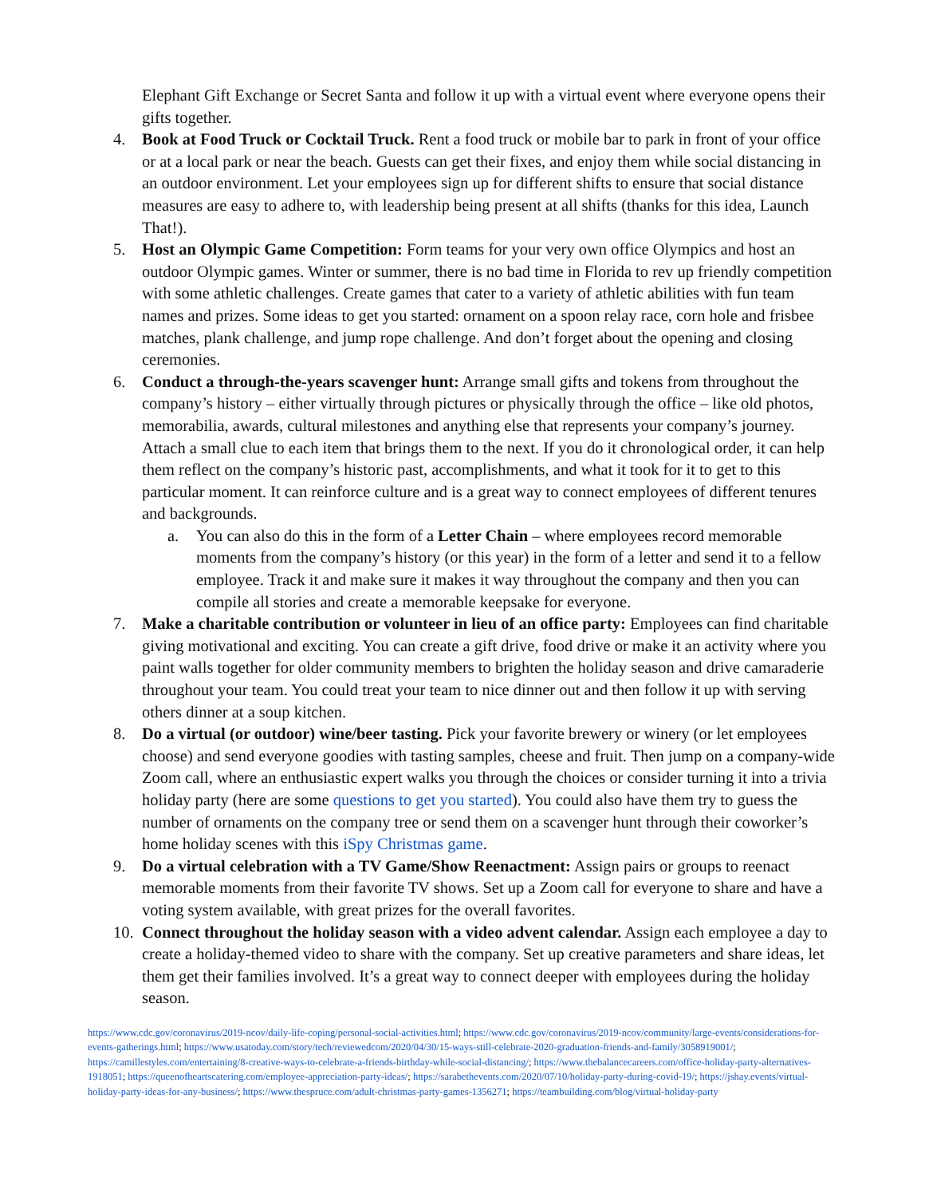Elephant Gift Exchange or Secret Santa and follow it up with a virtual event where everyone opens their gifts together.
4. Book at Food Truck or Cocktail Truck. Rent a food truck or mobile bar to park in front of your office or at a local park or near the beach. Guests can get their fixes, and enjoy them while social distancing in an outdoor environment. Let your employees sign up for different shifts to ensure that social distance measures are easy to adhere to, with leadership being present at all shifts (thanks for this idea, Launch That!).
5. Host an Olympic Game Competition: Form teams for your very own office Olympics and host an outdoor Olympic games. Winter or summer, there is no bad time in Florida to rev up friendly competition with some athletic challenges. Create games that cater to a variety of athletic abilities with fun team names and prizes. Some ideas to get you started: ornament on a spoon relay race, corn hole and frisbee matches, plank challenge, and jump rope challenge. And don’t forget about the opening and closing ceremonies.
6. Conduct a through-the-years scavenger hunt: Arrange small gifts and tokens from throughout the company’s history – either virtually through pictures or physically through the office – like old photos, memorabilia, awards, cultural milestones and anything else that represents your company’s journey. Attach a small clue to each item that brings them to the next. If you do it chronological order, it can help them reflect on the company’s historic past, accomplishments, and what it took for it to get to this particular moment. It can reinforce culture and is a great way to connect employees of different tenures and backgrounds.
a. You can also do this in the form of a Letter Chain – where employees record memorable moments from the company’s history (or this year) in the form of a letter and send it to a fellow employee. Track it and make sure it makes it way throughout the company and then you can compile all stories and create a memorable keepsake for everyone.
7. Make a charitable contribution or volunteer in lieu of an office party: Employees can find charitable giving motivational and exciting. You can create a gift drive, food drive or make it an activity where you paint walls together for older community members to brighten the holiday season and drive camaraderie throughout your team. You could treat your team to nice dinner out and then follow it up with serving others dinner at a soup kitchen.
8. Do a virtual (or outdoor) wine/beer tasting. Pick your favorite brewery or winery (or let employees choose) and send everyone goodies with tasting samples, cheese and fruit. Then jump on a company-wide Zoom call, where an enthusiastic expert walks you through the choices or consider turning it into a trivia holiday party (here are some questions to get you started). You could also have them try to guess the number of ornaments on the company tree or send them on a scavenger hunt through their coworker’s home holiday scenes with this iSpy Christmas game.
9. Do a virtual celebration with a TV Game/Show Reenactment: Assign pairs or groups to reenact memorable moments from their favorite TV shows. Set up a Zoom call for everyone to share and have a voting system available, with great prizes for the overall favorites.
10. Connect throughout the holiday season with a video advent calendar. Assign each employee a day to create a holiday-themed video to share with the company. Set up creative parameters and share ideas, let them get their families involved. It’s a great way to connect deeper with employees during the holiday season.
https://www.cdc.gov/coronavirus/2019-ncov/daily-life-coping/personal-social-activities.html; https://www.cdc.gov/coronavirus/2019-ncov/community/large-events/considerations-for-events-gatherings.html; https://www.usatoday.com/story/tech/reviewedcom/2020/04/30/15-ways-still-celebrate-2020-graduation-friends-and-family/3058919001/; https://camillestyles.com/entertaining/8-creative-ways-to-celebrate-a-friends-birthday-while-social-distancing/; https://www.thebalancecareers.com/office-holiday-party-alternatives-1918051; https://queenofheartscatering.com/employee-appreciation-party-ideas/; https://sarabethevents.com/2020/07/10/holiday-party-during-covid-19/; https://jshay.events/virtual-holiday-party-ideas-for-any-business/; https://www.thespruce.com/adult-christmas-party-games-1356271; https://teambuilding.com/blog/virtual-holiday-party